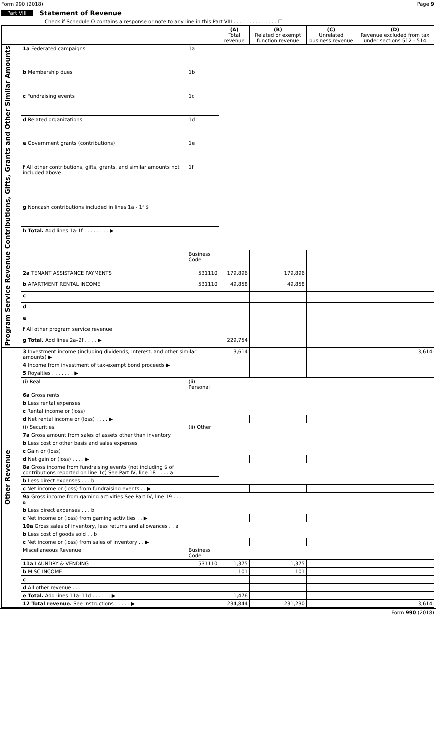Form 990 (2018) Page 9
Part VIII Statement of Revenue
Check if Schedule O contains a response or note to any line in this Part VIII . . . . . . . . . . . . . . ☐
| | | | (A) Total revenue | (B) Related or exempt function revenue | (C) Unrelated business revenue | (D) Revenue excluded from tax under sections 512 - 514 |
| --- | --- | --- | --- | --- | --- | --- |
| Contributions, Gifts, Grants and Other Similar Amounts | 1a Federated campaigns | 1a | | | | |
| | b Membership dues | 1b | | | | |
| | c Fundraising events | 1c | | | | |
| | d Related organizations | 1d | | | | |
| | e Government grants (contributions) | 1e | | | | |
| | f All other contributions, gifts, grants, and similar amounts not included above | 1f | | | | |
| | g Noncash contributions included in lines 1a - 1f $ | | | | | |
| | h Total. Add lines 1a-1f . . . . . . . . ▶ | | | | | |
| Program Service Revenue | | Business Code | | | | |
| | 2a TENANT ASSISTANCE PAYMENTS | 531110 | 179,896 | 179,896 | | |
| | b APARTMENT RENTAL INCOME | 531110 | 49,858 | 49,858 | | |
| | c | | | | | |
| | d | | | | | |
| | e | | | | | |
| | f All other program service revenue | | | | | |
| | g Total. Add lines 2a–2f . . . . ▶ | | 229,754 | | | |
| Other Revenue | 3 Investment income (including dividends, interest, and other similar amounts) ▶ | | 3,614 | | | 3,614 |
| | 4 Income from investment of tax-exempt bond proceeds ▶ | | | | | |
| | 5 Royalties . . . . . . . ▶ | | | | | |
| | (i) Real | (ii) Personal | | | | |
| | 6a Gross rents | | | | | |
| | b Less rental expenses | | | | | |
| | c Rental income or (loss) | | | | | |
| | d Net rental income or (loss) . . . . ▶ | | | | | |
| | (i) Securities | (ii) Other | | | | |
| | 7a Gross amount from sales of assets other than inventory | | | | | |
| | b Less cost or other basis and sales expenses | | | | | |
| | c Gain or (loss) | | | | | |
| | d Net gain or (loss) . . . . ▶ | | | | | |
| | 8a Gross income from fundraising events (not including $ of contributions reported on line 1c) See Part IV, line 18 . . . . a | | | | | |
| | b Less direct expenses . . . b | | | | | |
| | c Net income or (loss) from fundraising events . . ▶ | | | | | |
| | 9a Gross income from gaming activities See Part IV, line 19 . . . a | | | | | |
| | b Less direct expenses . . . b | | | | | |
| | c Net income or (loss) from gaming activities . . ▶ | | | | | |
| | 10a Gross sales of inventory, less returns and allowances . . a | | | | | |
| | b Less cost of goods sold . . b | | | | | |
| | c Net income or (loss) from sales of inventory . . ▶ | | | | | |
| | Miscellaneous Revenue | Business Code | | | | |
| | 11a LAUNDRY & VENDING | 531110 | 1,375 | 1,375 | | |
| | b MISC INCOME | | 101 | 101 | | |
| | c | | | | | |
| | d All other revenue . . . . | | | | | |
| | e Total. Add lines 11a–11d . . . . . . ▶ | | 1,476 | | | |
| | 12 Total revenue. See Instructions . . . . . ▶ | | 234,844 | 231,230 | | 3,614 |
Form 990 (2018)